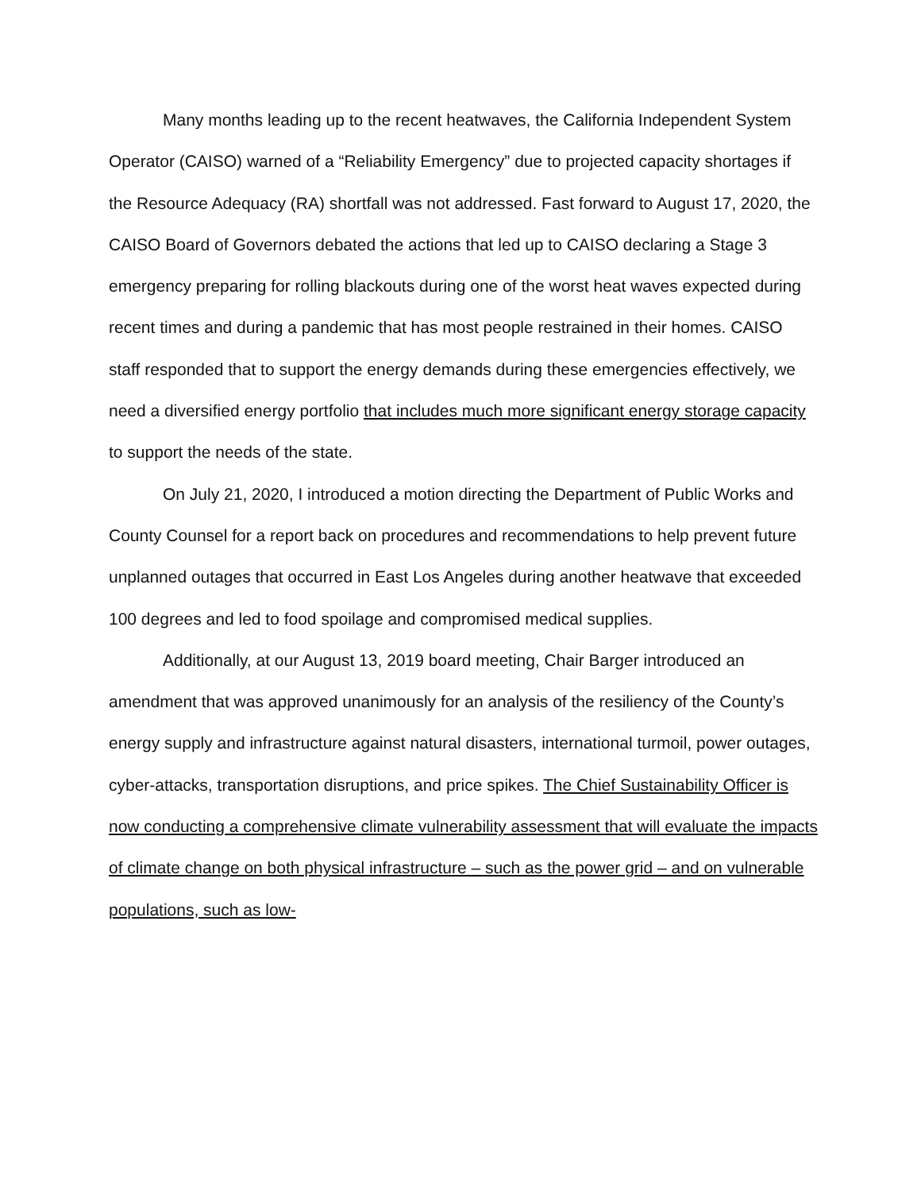Many months leading up to the recent heatwaves, the California Independent System Operator (CAISO) warned of a “Reliability Emergency” due to projected capacity shortages if the Resource Adequacy (RA) shortfall was not addressed. Fast forward to August 17, 2020, the CAISO Board of Governors debated the actions that led up to CAISO declaring a Stage 3 emergency preparing for rolling blackouts during one of the worst heat waves expected during recent times and during a pandemic that has most people restrained in their homes. CAISO staff responded that to support the energy demands during these emergencies effectively, we need a diversified energy portfolio that includes much more significant energy storage capacity to support the needs of the state.
On July 21, 2020, I introduced a motion directing the Department of Public Works and County Counsel for a report back on procedures and recommendations to help prevent future unplanned outages that occurred in East Los Angeles during another heatwave that exceeded 100 degrees and led to food spoilage and compromised medical supplies.
Additionally, at our August 13, 2019 board meeting, Chair Barger introduced an amendment that was approved unanimously for an analysis of the resiliency of the County’s energy supply and infrastructure against natural disasters, international turmoil, power outages, cyber-attacks, transportation disruptions, and price spikes. The Chief Sustainability Officer is now conducting a comprehensive climate vulnerability assessment that will evaluate the impacts of climate change on both physical infrastructure – such as the power grid – and on vulnerable populations, such as low-